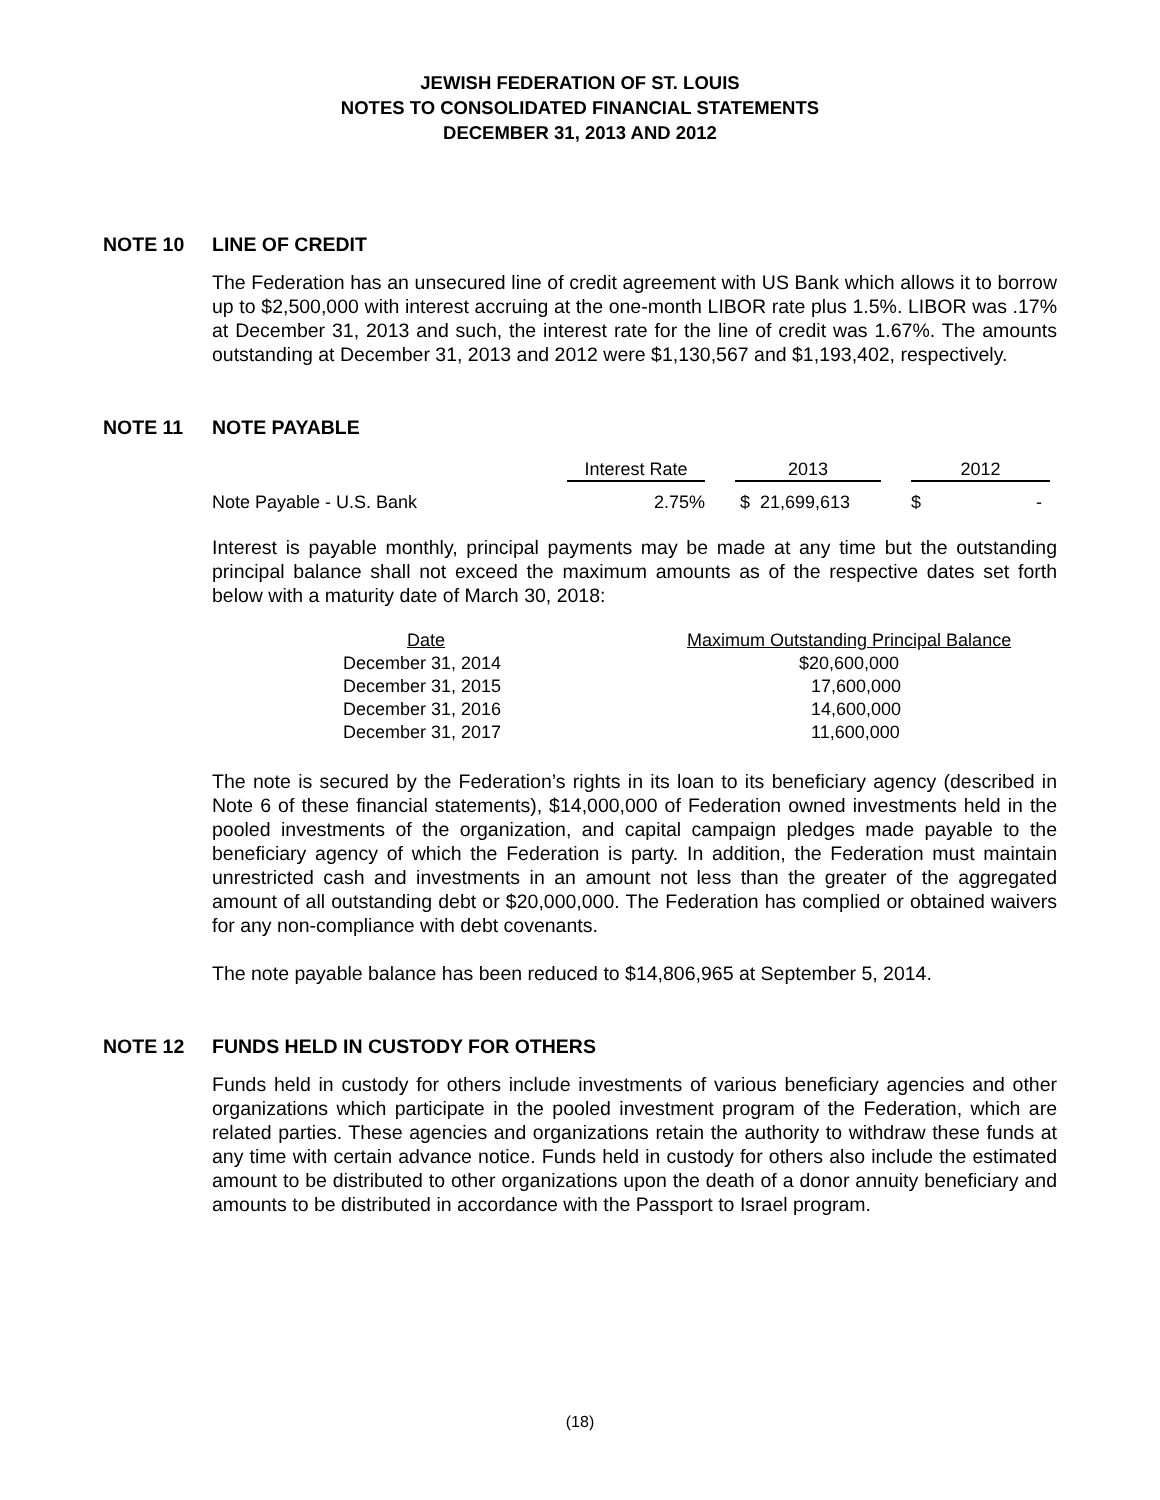JEWISH FEDERATION OF ST. LOUIS
NOTES TO CONSOLIDATED FINANCIAL STATEMENTS
DECEMBER 31, 2013 AND 2012
NOTE 10 LINE OF CREDIT
The Federation has an unsecured line of credit agreement with US Bank which allows it to borrow up to $2,500,000 with interest accruing at the one-month LIBOR rate plus 1.5%. LIBOR was .17% at December 31, 2013 and such, the interest rate for the line of credit was 1.67%. The amounts outstanding at December 31, 2013 and 2012 were $1,130,567 and $1,193,402, respectively.
NOTE 11 NOTE PAYABLE
| | Interest Rate | | 2013 | | 2012 |
| --- | --- | --- | --- | --- | --- |
| Note Payable - U.S. Bank | 2.75% | | $ 21,699,613 | | $ - |
Interest is payable monthly, principal payments may be made at any time but the outstanding principal balance shall not exceed the maximum amounts as of the respective dates set forth below with a maturity date of March 30, 2018:
| Date | Maximum Outstanding Principal Balance |
| --- | --- |
| December 31, 2014 | $20,600,000 |
| December 31, 2015 | 17,600,000 |
| December 31, 2016 | 14,600,000 |
| December 31, 2017 | 11,600,000 |
The note is secured by the Federation’s rights in its loan to its beneficiary agency (described in Note 6 of these financial statements), $14,000,000 of Federation owned investments held in the pooled investments of the organization, and capital campaign pledges made payable to the beneficiary agency of which the Federation is party. In addition, the Federation must maintain unrestricted cash and investments in an amount not less than the greater of the aggregated amount of all outstanding debt or $20,000,000. The Federation has complied or obtained waivers for any non-compliance with debt covenants.
The note payable balance has been reduced to $14,806,965 at September 5, 2014.
NOTE 12 FUNDS HELD IN CUSTODY FOR OTHERS
Funds held in custody for others include investments of various beneficiary agencies and other organizations which participate in the pooled investment program of the Federation, which are related parties. These agencies and organizations retain the authority to withdraw these funds at any time with certain advance notice. Funds held in custody for others also include the estimated amount to be distributed to other organizations upon the death of a donor annuity beneficiary and amounts to be distributed in accordance with the Passport to Israel program.
(18)